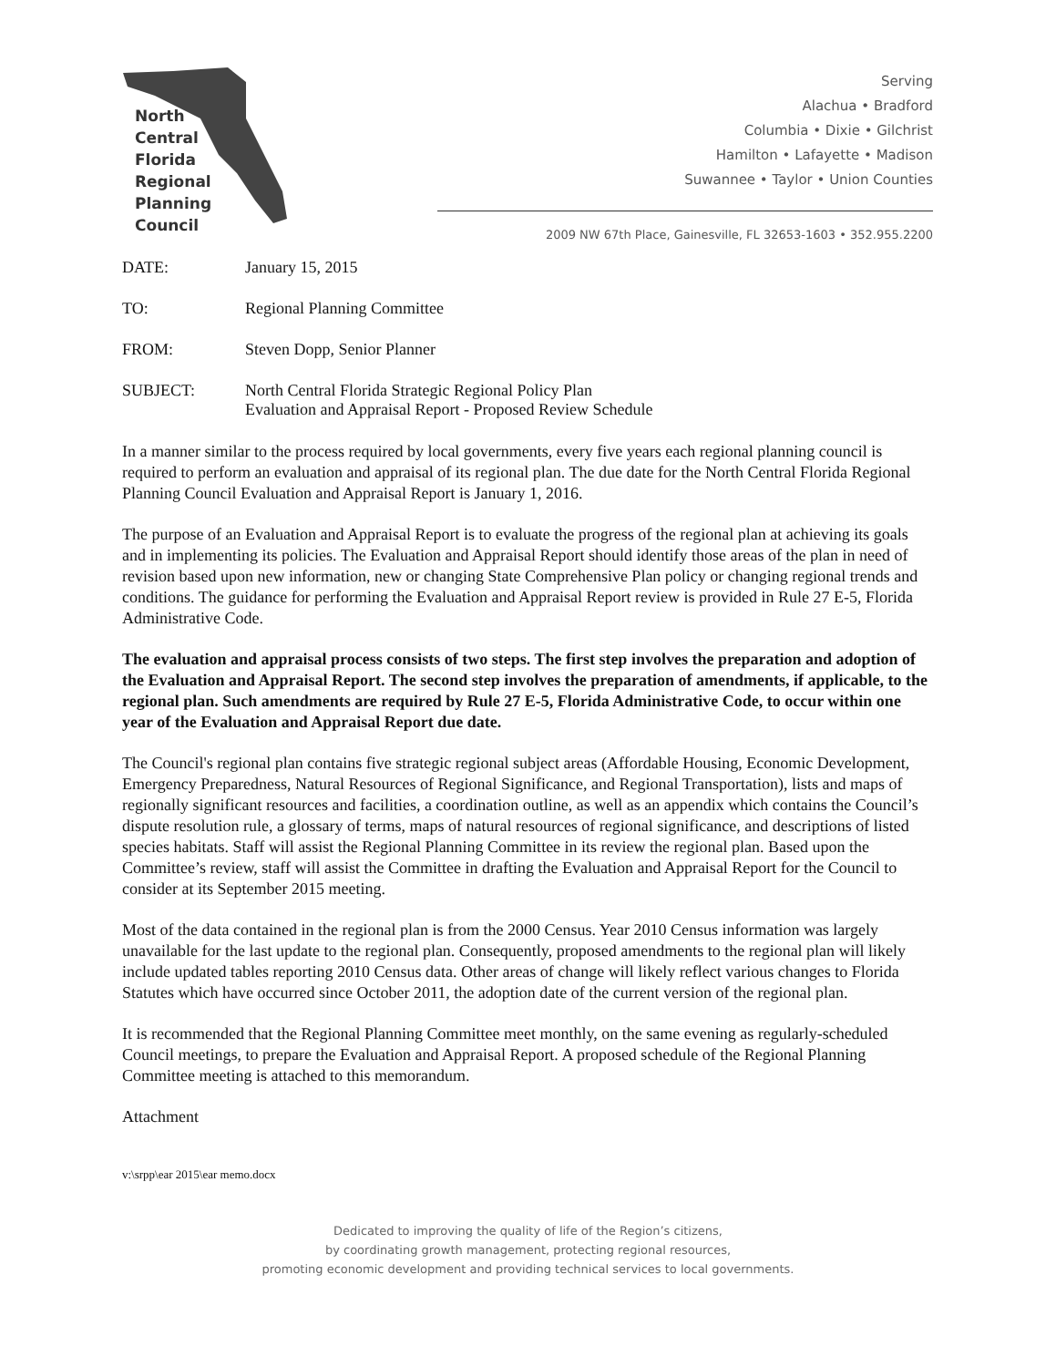North
Central
Florida
Regional
Planning
Council
Serving
Alachua • Bradford
Columbia • Dixie • Gilchrist
Hamilton • Lafayette • Madison
Suwannee • Taylor • Union Counties
2009 NW 67th Place, Gainesville, FL 32653-1603 • 352.955.2200
DATE: January 15, 2015
TO: Regional Planning Committee
FROM: Steven Dopp, Senior Planner
SUBJECT: North Central Florida Strategic Regional Policy Plan
Evaluation and Appraisal Report - Proposed Review Schedule
In a manner similar to the process required by local governments, every five years each regional planning council is required to perform an evaluation and appraisal of its regional plan. The due date for the North Central Florida Regional Planning Council Evaluation and Appraisal Report is January 1, 2016.
The purpose of an Evaluation and Appraisal Report is to evaluate the progress of the regional plan at achieving its goals and in implementing its policies. The Evaluation and Appraisal Report should identify those areas of the plan in need of revision based upon new information, new or changing State Comprehensive Plan policy or changing regional trends and conditions. The guidance for performing the Evaluation and Appraisal Report review is provided in Rule 27 E-5, Florida Administrative Code.
The evaluation and appraisal process consists of two steps. The first step involves the preparation and adoption of the Evaluation and Appraisal Report. The second step involves the preparation of amendments, if applicable, to the regional plan. Such amendments are required by Rule 27 E-5, Florida Administrative Code, to occur within one year of the Evaluation and Appraisal Report due date.
The Council's regional plan contains five strategic regional subject areas (Affordable Housing, Economic Development, Emergency Preparedness, Natural Resources of Regional Significance, and Regional Transportation), lists and maps of regionally significant resources and facilities, a coordination outline, as well as an appendix which contains the Council’s dispute resolution rule, a glossary of terms, maps of natural resources of regional significance, and descriptions of listed species habitats. Staff will assist the Regional Planning Committee in its review the regional plan. Based upon the Committee’s review, staff will assist the Committee in drafting the Evaluation and Appraisal Report for the Council to consider at its September 2015 meeting.
Most of the data contained in the regional plan is from the 2000 Census. Year 2010 Census information was largely unavailable for the last update to the regional plan. Consequently, proposed amendments to the regional plan will likely include updated tables reporting 2010 Census data. Other areas of change will likely reflect various changes to Florida Statutes which have occurred since October 2011, the adoption date of the current version of the regional plan.
It is recommended that the Regional Planning Committee meet monthly, on the same evening as regularly-scheduled Council meetings, to prepare the Evaluation and Appraisal Report. A proposed schedule of the Regional Planning Committee meeting is attached to this memorandum.
Attachment
v:\srpp\ear 2015\ear memo.docx
Dedicated to improving the quality of life of the Region’s citizens,
by coordinating growth management, protecting regional resources,
promoting economic development and providing technical services to local governments.